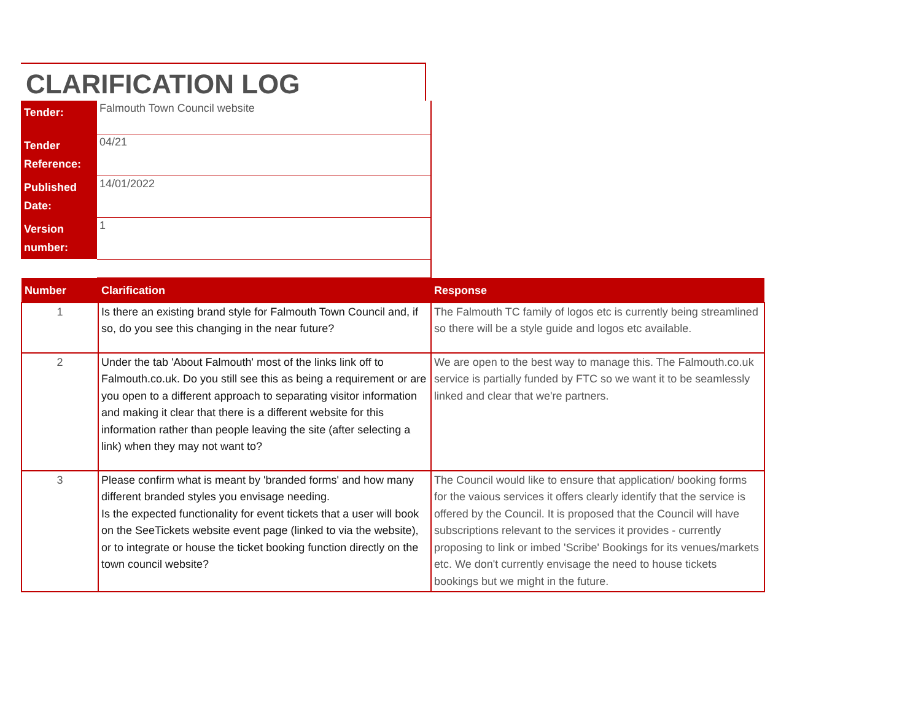CLARIFICATION LOG
| Tender: | Falmouth Town Council website |
| Tender Reference: | 04/21 |
| Published Date: | 14/01/2022 |
| Version number: | 1 |
| Number | Clarification | Response |
| --- | --- | --- |
| 1 | Is there an existing brand style for Falmouth Town Council and, if so, do you see this changing in the near future? | The Falmouth TC family of logos etc is currently being streamlined so there will be a style guide and logos etc available. |
| 2 | Under the tab 'About Falmouth' most of the links link off to Falmouth.co.uk. Do you still see this as being a requirement or are you open to a different approach to separating visitor information and making it clear that there is a different website for this information rather than people leaving the site (after selecting a link) when they may not want to? | We are open to the best way to manage this. The Falmouth.co.uk service is partially funded by FTC so we want it to be seamlessly linked and clear that we're partners. |
| 3 | Please confirm what is meant by 'branded forms' and how many different branded styles you envisage needing. Is the expected functionality for event tickets that a user will book on the SeeTickets website event page (linked to via the website), or to integrate or house the ticket booking function directly on the town council website? | The Council would like to ensure that application/ booking forms for the vaious services it offers clearly identify that the service is offered by the Council. It is proposed that the Council will have subscriptions relevant to the services it provides - currently proposing to link or imbed 'Scribe' Bookings for its venues/markets etc. We don't currently envisage the need to house tickets bookings but we might in the future. |